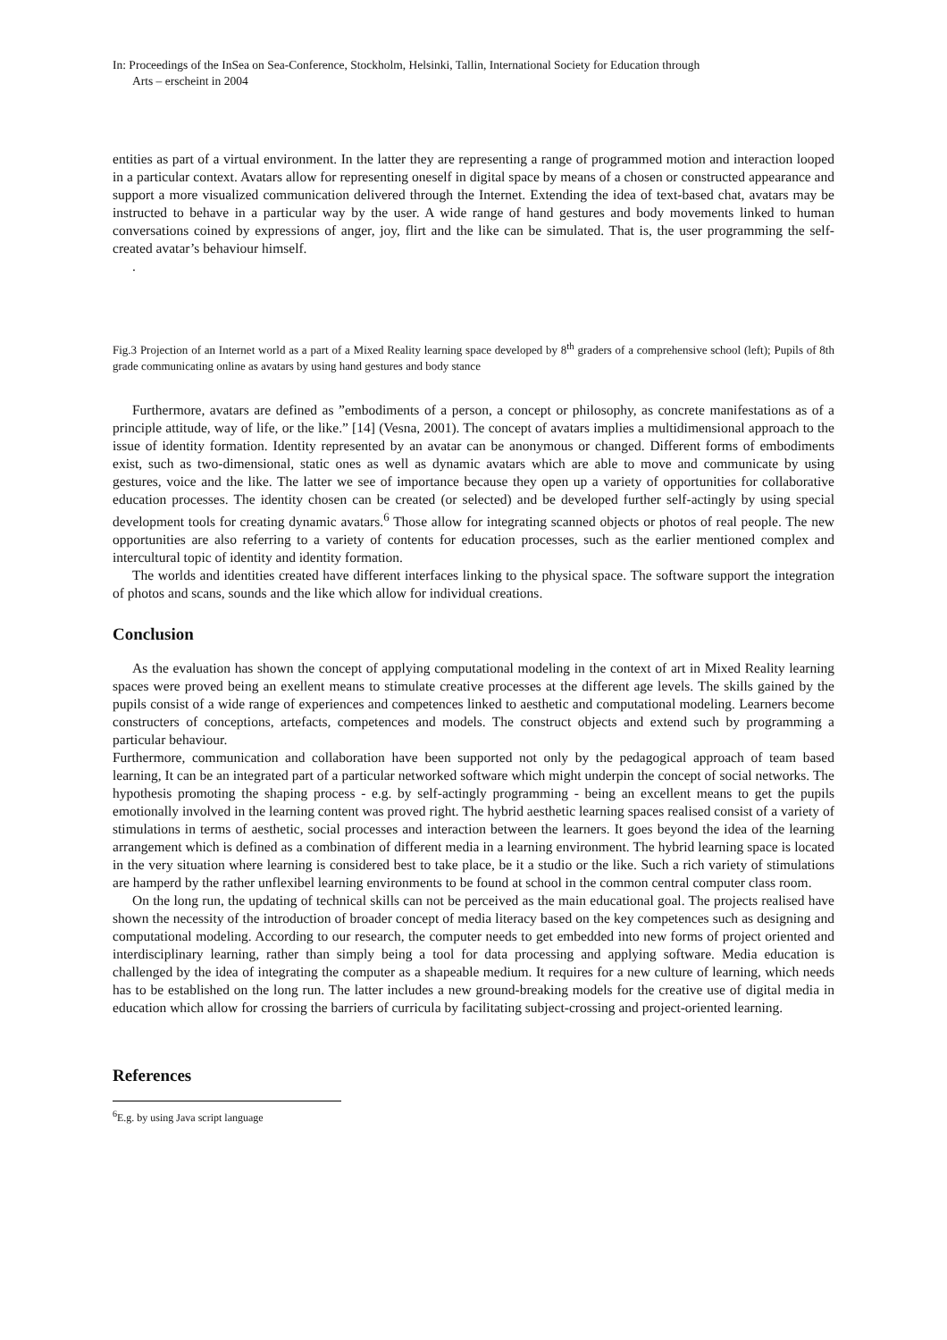In: Proceedings of the InSea on Sea-Conference, Stockholm, Helsinki, Tallin, International Society for Education through
Arts – erscheint in 2004
entities as part of a virtual environment. In the latter they are representing a range of programmed motion and interaction looped in a particular context. Avatars allow for representing oneself in digital space by means of a chosen or constructed appearance and support a more visualized communication delivered through the Internet. Extending the idea of text-based chat, avatars may be instructed to behave in a particular way by the user. A wide range of hand gestures and body movements linked to human conversations coined by expressions of anger, joy, flirt and the like can be simulated. That is, the user programming the self-created avatar’s behaviour himself.
.
Fig.3 Projection of an Internet world as a part of a Mixed Reality learning space developed by 8<sup>th</sup> graders of a comprehensive school (left); Pupils of 8th grade communicating online as avatars by using hand gestures and body stance
Furthermore, avatars are defined as ”embodiments of a person, a concept or philosophy, as concrete manifestations as of a principle attitude, way of life, or the like.” [14] (Vesna, 2001). The concept of avatars implies a multidimensional approach to the issue of identity formation. Identity represented by an avatar can be anonymous or changed. Different forms of embodiments exist, such as two-dimensional, static ones as well as dynamic avatars which are able to move and communicate by using gestures, voice and the like. The latter we see of importance because they open up a variety of opportunities for collaborative education processes. The identity chosen can be created (or selected) and be developed further self-actingly by using special development tools for creating dynamic avatars.<sup>6</sup> Those allow for integrating scanned objects or photos of real people. The new opportunities are also referring to a variety of contents for education processes, such as the earlier mentioned complex and intercultural topic of identity and identity formation.
The worlds and identities created have different interfaces linking to the physical space. The software support the integration of photos and scans, sounds and the like which allow for individual creations.
Conclusion
As the evaluation has shown the concept of applying computational modeling in the context of art in Mixed Reality learning spaces were proved being an exellent means to stimulate creative processes at the different age levels. The skills gained by the pupils consist of a wide range of experiences and competences linked to aesthetic and computational modeling. Learners become constructers of conceptions, artefacts, competences and models. The construct objects and extend such by programming a particular behaviour.
Furthermore, communication and collaboration have been supported not only by the pedagogical approach of team based learning, It can be an integrated part of a particular networked software which might underpin the concept of social networks. The hypothesis promoting the shaping process - e.g. by self-actingly programming - being an excellent means to get the pupils emotionally involved in the learning content was proved right. The hybrid aesthetic learning spaces realised consist of a variety of stimulations in terms of aesthetic, social processes and interaction between the learners. It goes beyond the idea of the learning arrangement which is defined as a combination of different media in a learning environment. The hybrid learning space is located in the very situation where learning is considered best to take place, be it a studio or the like. Such a rich variety of stimulations are hamperd by the rather unflexibel learning environments to be found at school in the common central computer class room.
On the long run, the updating of technical skills can not be perceived as the main educational goal. The projects realised have shown the necessity of the introduction of broader concept of media literacy based on the key competences such as designing and computational modeling. According to our research, the computer needs to get embedded into new forms of project oriented and interdisciplinary learning, rather than simply being a tool for data processing and applying software. Media education is challenged by the idea of integrating the computer as a shapeable medium. It requires for a new culture of learning, which needs has to be established on the long run. The latter includes a new ground-breaking models for the creative use of digital media in education which allow for crossing the barriers of curricula by facilitating subject-crossing and project-oriented learning.
References
<sup>6</sup> E.g. by using Java script language